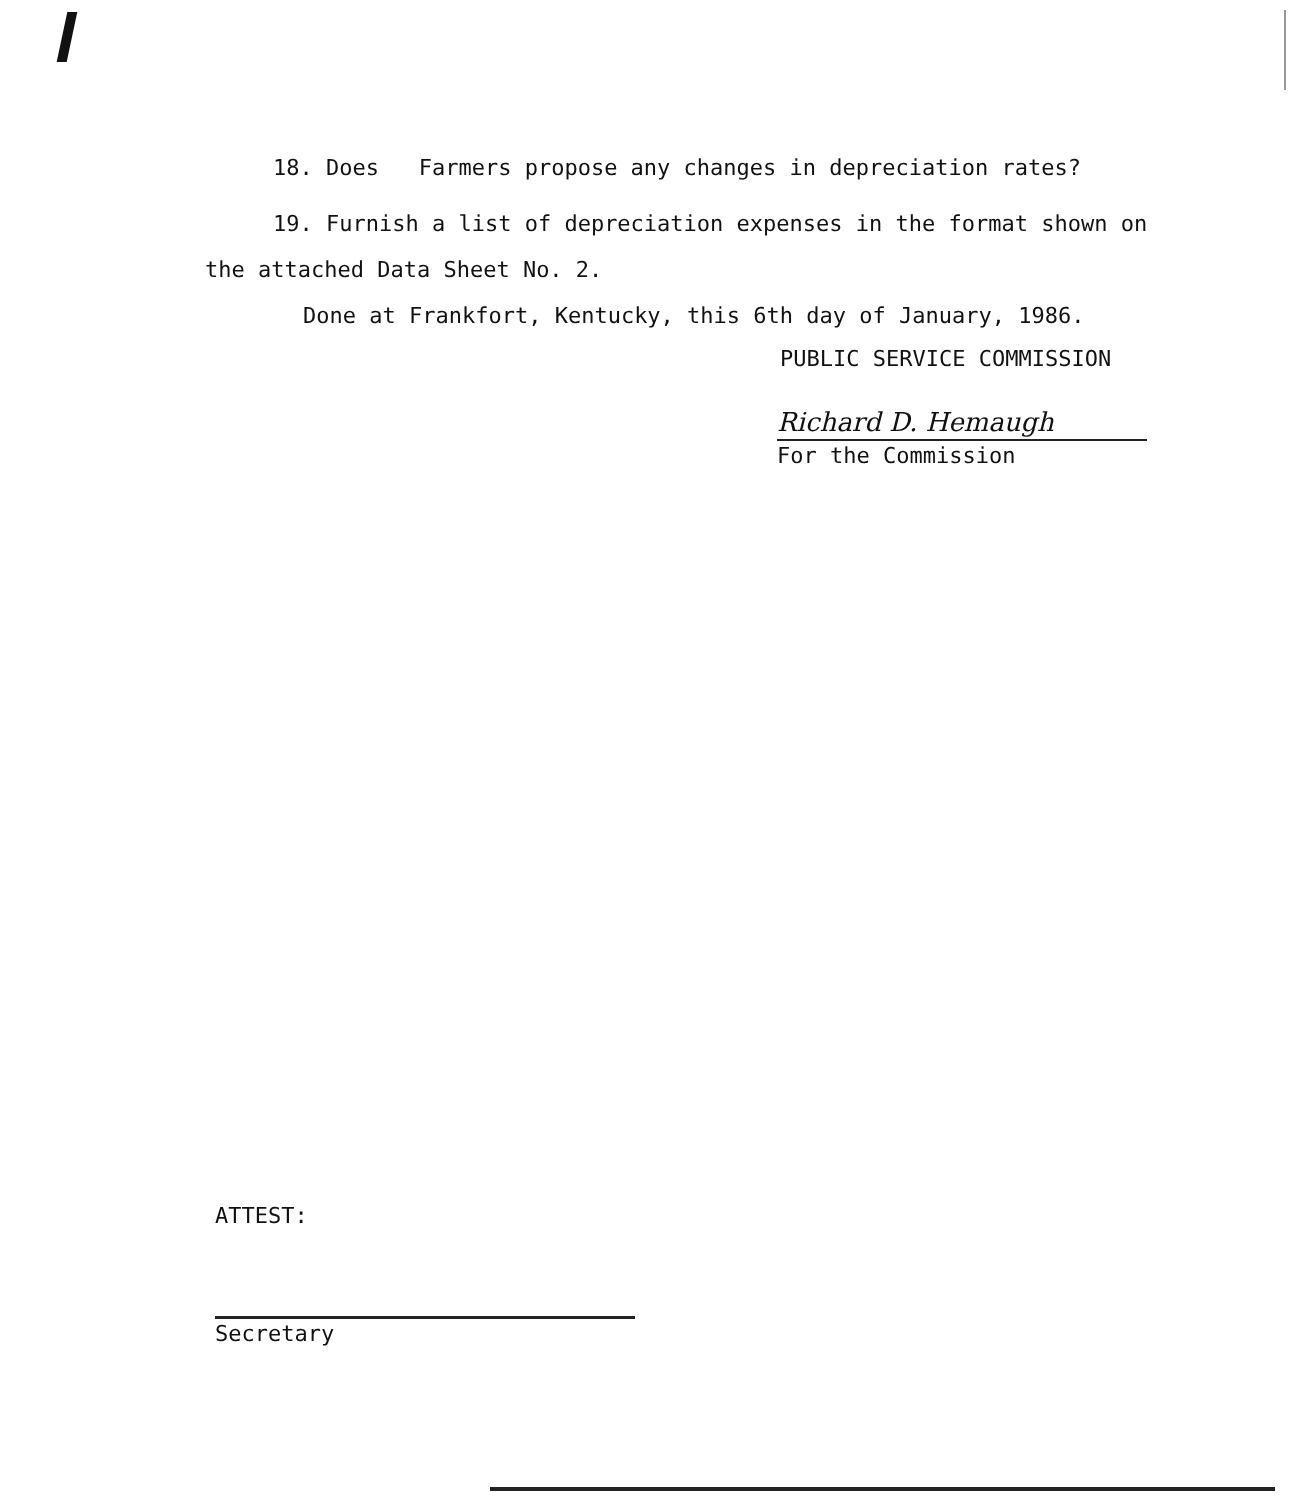18. Does Farmers propose any changes in depreciation rates?
19. Furnish a list of depreciation expenses in the format shown on the attached Data Sheet No. 2.
Done at Frankfort, Kentucky, this 6th day of January, 1986.
PUBLIC SERVICE COMMISSION
Richard D. Hemaugh
For the Commission
ATTEST:
Secretary